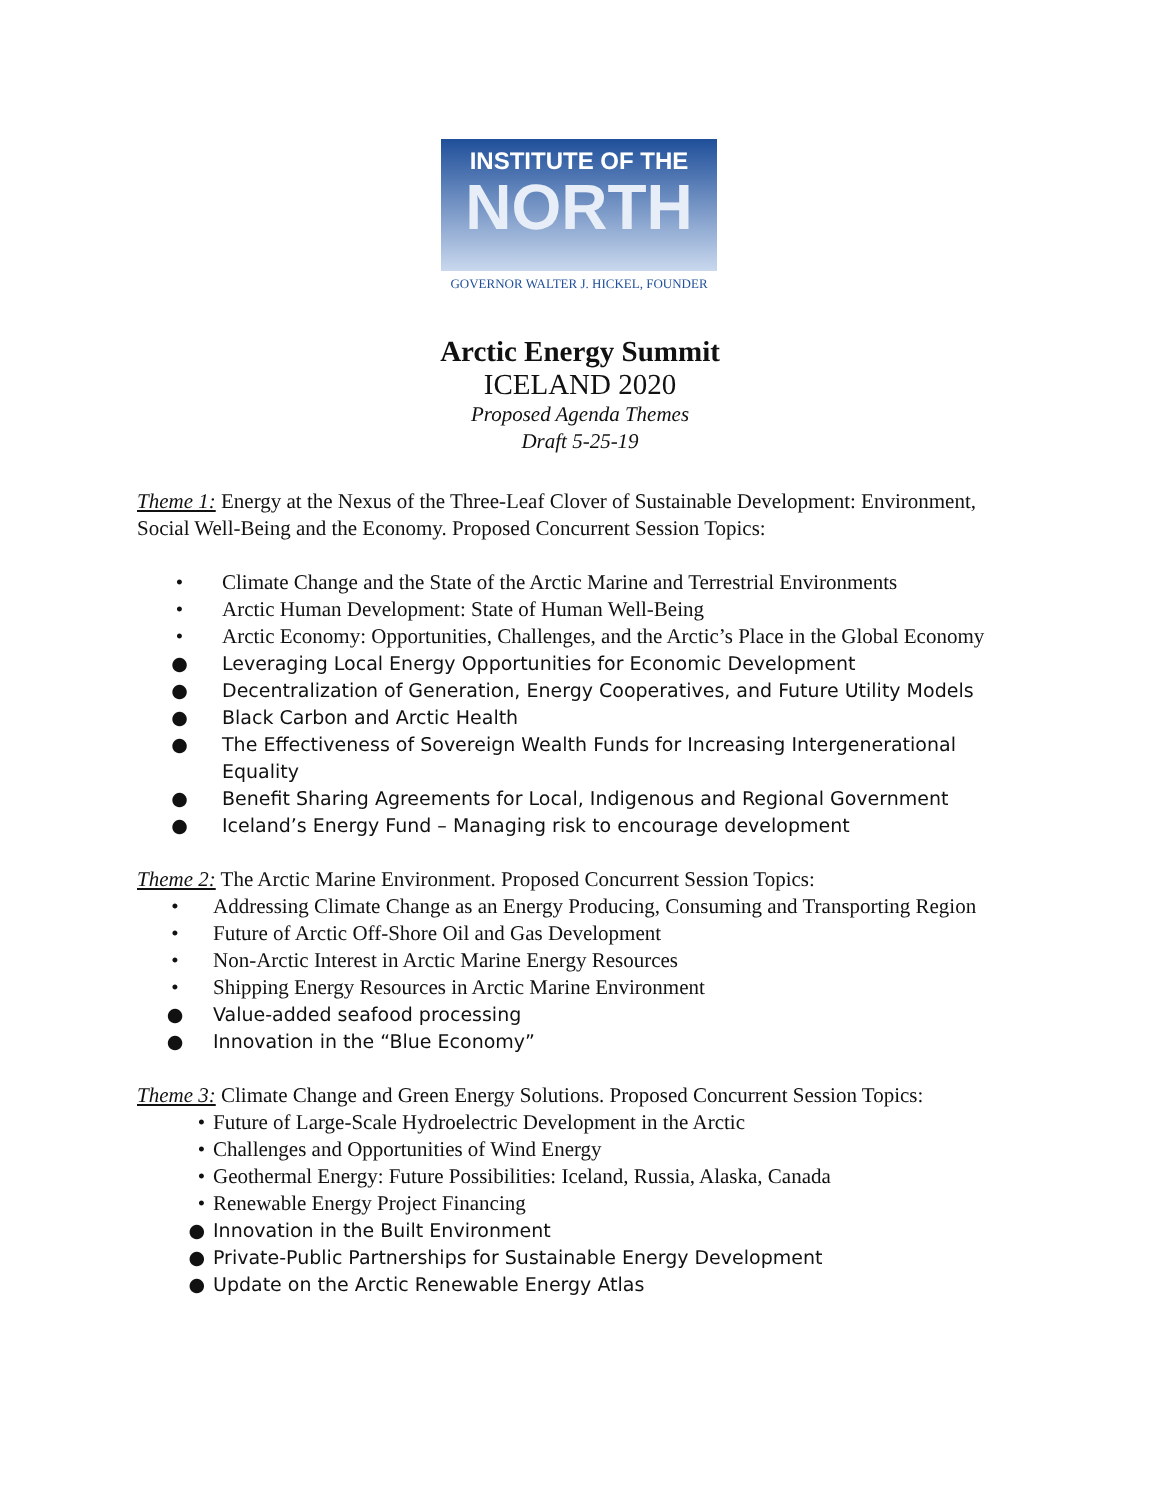INSTITUTE OF THE
NORTH
GOVERNOR WALTER J. HICKEL, FOUNDER
Arctic Energy Summit
ICELAND 2020
Proposed Agenda Themes
Draft 5-25-19
Theme 1: Energy at the Nexus of the Three-Leaf Clover of Sustainable Development: Environment, Social Well-Being and the Economy. Proposed Concurrent Session Topics:
• Climate Change and the State of the Arctic Marine and Terrestrial Environments
• Arctic Human Development: State of Human Well-Being
• Arctic Economy: Opportunities, Challenges, and the Arctic’s Place in the Global Economy
● Leveraging Local Energy Opportunities for Economic Development
● Decentralization of Generation, Energy Cooperatives, and Future Utility Models
● Black Carbon and Arctic Health
● The Effectiveness of Sovereign Wealth Funds for Increasing Intergenerational Equality
● Benefit Sharing Agreements for Local, Indigenous and Regional Government
● Iceland’s Energy Fund – Managing risk to encourage development
Theme 2: The Arctic Marine Environment. Proposed Concurrent Session Topics:
• Addressing Climate Change as an Energy Producing, Consuming and Transporting Region
• Future of Arctic Off-Shore Oil and Gas Development
• Non-Arctic Interest in Arctic Marine Energy Resources
• Shipping Energy Resources in Arctic Marine Environment
● Value-added seafood processing
● Innovation in the “Blue Economy”
Theme 3: Climate Change and Green Energy Solutions. Proposed Concurrent Session Topics:
• Future of Large-Scale Hydroelectric Development in the Arctic
• Challenges and Opportunities of Wind Energy
• Geothermal Energy: Future Possibilities: Iceland, Russia, Alaska, Canada
• Renewable Energy Project Financing
● Innovation in the Built Environment
● Private-Public Partnerships for Sustainable Energy Development
● Update on the Arctic Renewable Energy Atlas